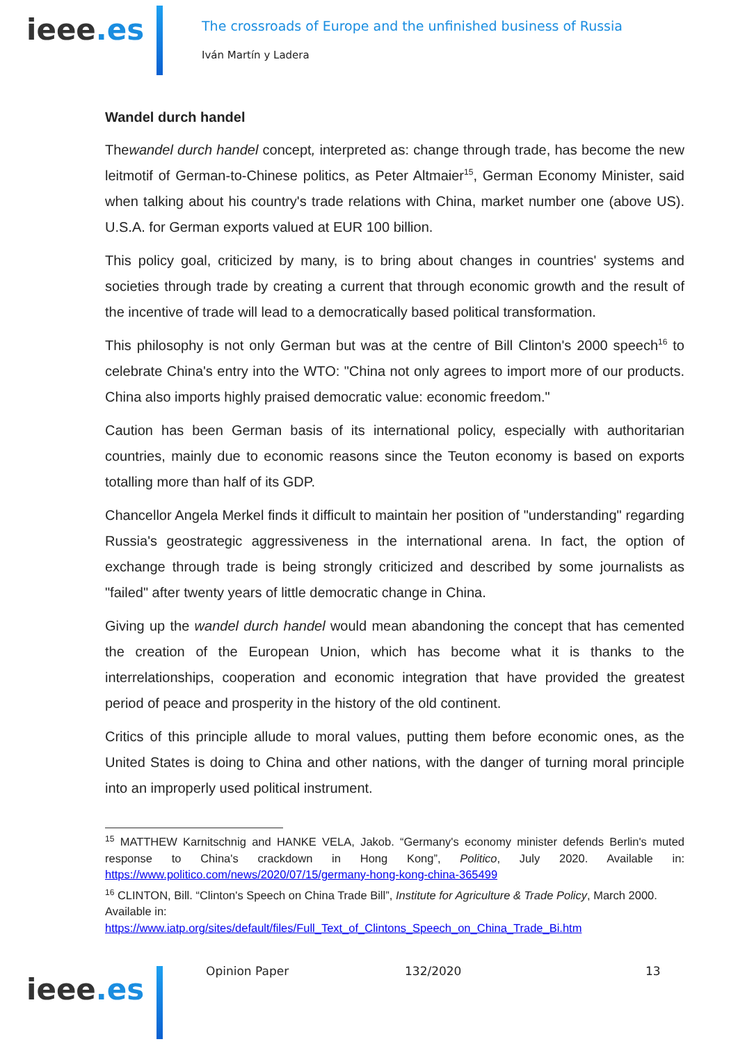ieee.es
The crossroads of Europe and the unfinished business of Russia
Iván Martín y Ladera
Wandel durch handel
Thewandel durch handel concept, interpreted as: change through trade, has become the new leitmotif of German-to-Chinese politics, as Peter Altmaier<sup>15</sup>, German Economy Minister, said when talking about his country's trade relations with China, market number one (above US). U.S.A. for German exports valued at EUR 100 billion.
This policy goal, criticized by many, is to bring about changes in countries' systems and societies through trade by creating a current that through economic growth and the result of the incentive of trade will lead to a democratically based political transformation.
This philosophy is not only German but was at the centre of Bill Clinton's 2000 speech<sup>16</sup> to celebrate China's entry into the WTO: "China not only agrees to import more of our products. China also imports highly praised democratic value: economic freedom."
Caution has been German basis of its international policy, especially with authoritarian countries, mainly due to economic reasons since the Teuton economy is based on exports totalling more than half of its GDP.
Chancellor Angela Merkel finds it difficult to maintain her position of "understanding" regarding Russia's geostrategic aggressiveness in the international arena. In fact, the option of exchange through trade is being strongly criticized and described by some journalists as "failed" after twenty years of little democratic change in China.
Giving up the wandel durch handel would mean abandoning the concept that has cemented the creation of the European Union, which has become what it is thanks to the interrelationships, cooperation and economic integration that have provided the greatest period of peace and prosperity in the history of the old continent.
Critics of this principle allude to moral values, putting them before economic ones, as the United States is doing to China and other nations, with the danger of turning moral principle into an improperly used political instrument.
<sup>15</sup> MATTHEW Karnitschnig and HANKE VELA, Jakob. “Germany's economy minister defends Berlin's muted response to China's crackdown in Hong Kong”, Politico, July 2020. Available in: https://www.politico.com/news/2020/07/15/germany-hong-kong-china-365499
<sup>16</sup> CLINTON, Bill. “Clinton's Speech on China Trade Bill”, Institute for Agriculture & Trade Policy, March 2000. Available in:
https://www.iatp.org/sites/default/files/Full_Text_of_Clintons_Speech_on_China_Trade_Bi.htm
ieee.es
Opinion Paper 132/2020 13